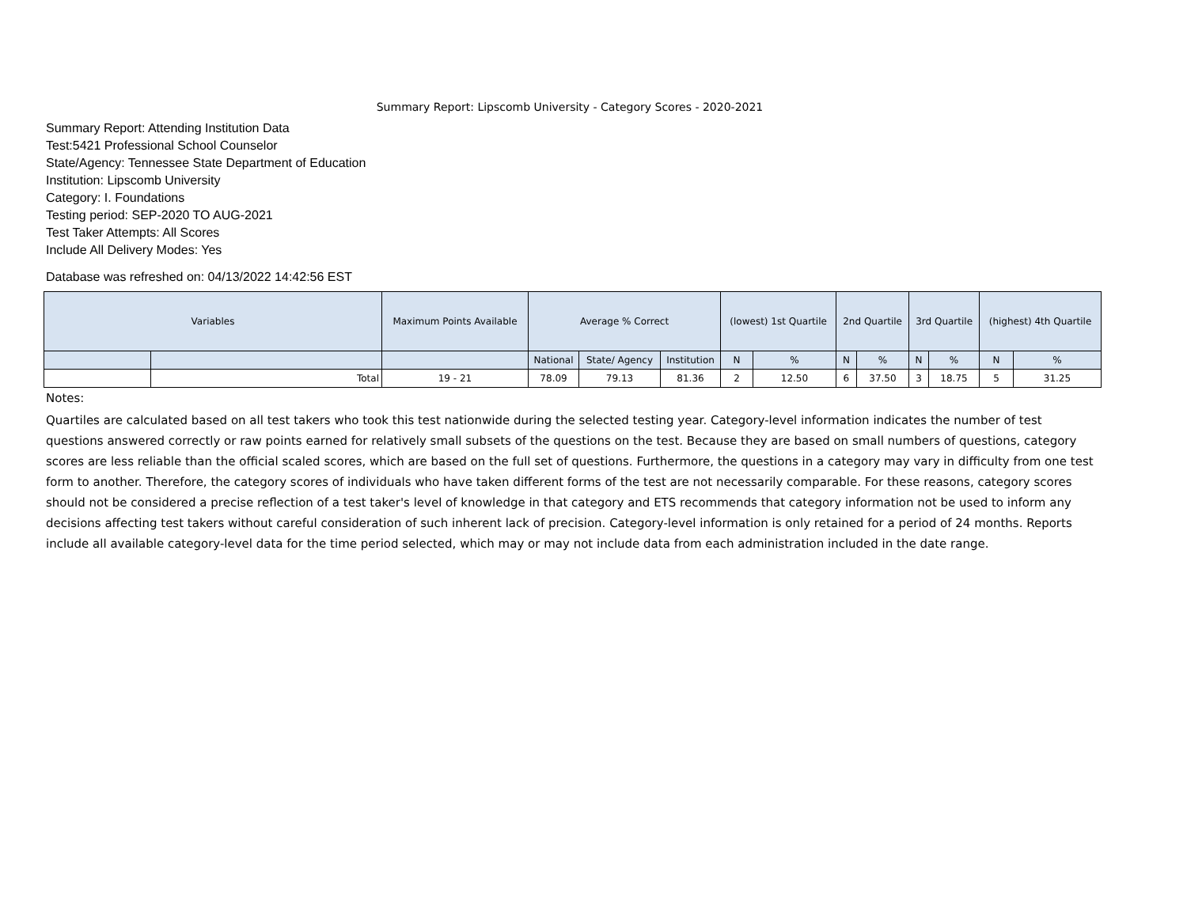Summary Report: Lipscomb University - Category Scores - 2020-2021
Summary Report: Attending Institution Data
Test:5421 Professional School Counselor
State/Agency: Tennessee State Department of Education
Institution: Lipscomb University
Category: I. Foundations
Testing period: SEP-2020 TO AUG-2021
Test Taker Attempts: All Scores
Include All Delivery Modes: Yes
Database was refreshed on: 04/13/2022 14:42:56 EST
| Variables | | Maximum Points Available | Average % Correct | | | (lowest) 1st Quartile | | 2nd Quartile | | 3rd Quartile | | (highest) 4th Quartile | |
| --- | --- | --- | --- | --- | --- | --- | --- | --- | --- | --- | --- | --- | --- |
| | | | National | State/ Agency | Institution | N | % | N | % | N | % | N | % |
| | Total | 19 - 21 | 78.09 | 79.13 | 81.36 | 2 | 12.50 | 6 | 37.50 | 3 | 18.75 | 5 | 31.25 |
Notes:
Quartiles are calculated based on all test takers who took this test nationwide during the selected testing year. Category-level information indicates the number of test questions answered correctly or raw points earned for relatively small subsets of the questions on the test. Because they are based on small numbers of questions, category scores are less reliable than the official scaled scores, which are based on the full set of questions. Furthermore, the questions in a category may vary in difficulty from one test form to another. Therefore, the category scores of individuals who have taken different forms of the test are not necessarily comparable. For these reasons, category scores should not be considered a precise reflection of a test taker's level of knowledge in that category and ETS recommends that category information not be used to inform any decisions affecting test takers without careful consideration of such inherent lack of precision. Category-level information is only retained for a period of 24 months. Reports include all available category-level data for the time period selected, which may or may not include data from each administration included in the date range.